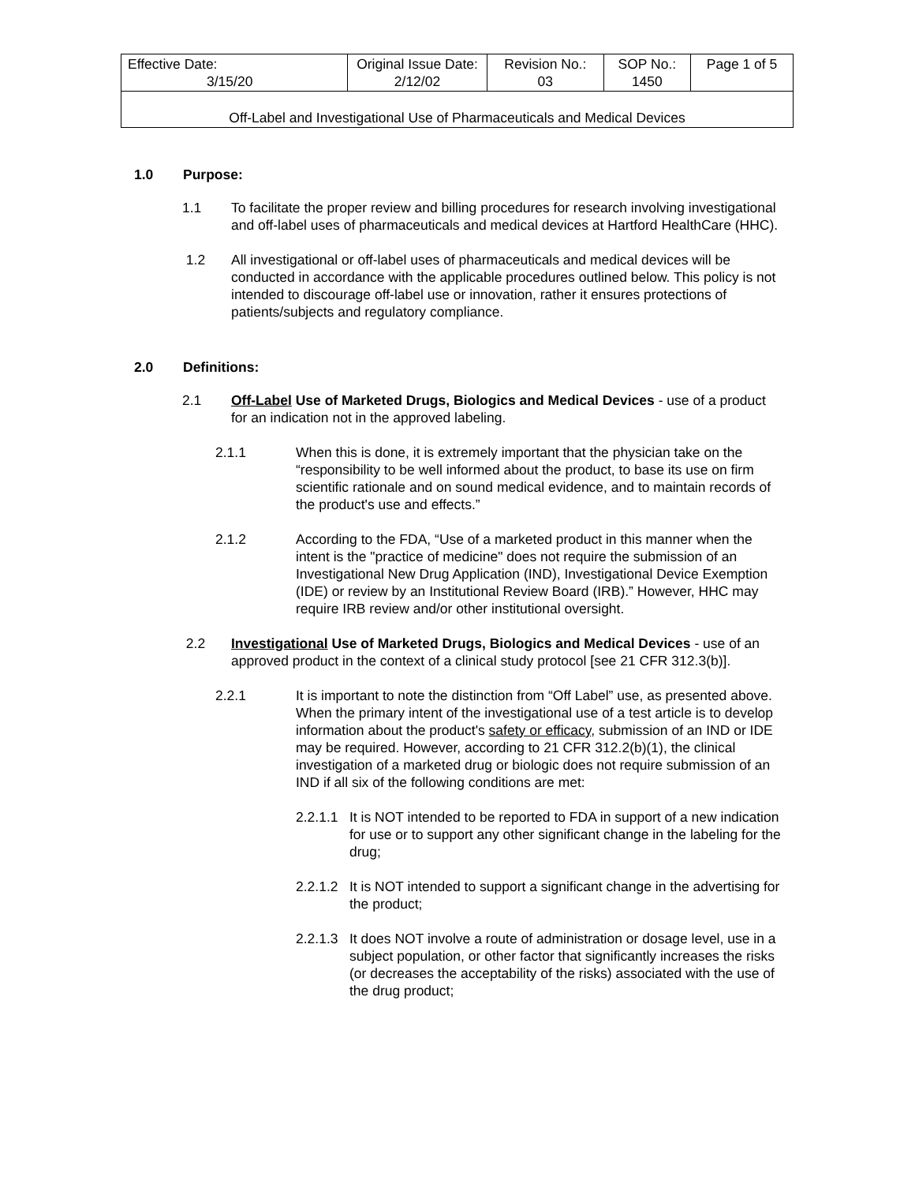| Effective Date: 3/15/20 | Original Issue Date: 2/12/02 | Revision No.: 03 | SOP No.: 1450 | Page 1 of 5 |
| Off-Label and Investigational Use of Pharmaceuticals and Medical Devices | | | | |
1.0 Purpose:
1.1 To facilitate the proper review and billing procedures for research involving investigational and off-label uses of pharmaceuticals and medical devices at Hartford HealthCare (HHC).
1.2 All investigational or off-label uses of pharmaceuticals and medical devices will be conducted in accordance with the applicable procedures outlined below. This policy is not intended to discourage off-label use or innovation, rather it ensures protections of patients/subjects and regulatory compliance.
2.0 Definitions:
2.1 Off-Label Use of Marketed Drugs, Biologics and Medical Devices - use of a product for an indication not in the approved labeling.
2.1.1 When this is done, it is extremely important that the physician take on the “responsibility to be well informed about the product, to base its use on firm scientific rationale and on sound medical evidence, and to maintain records of the product's use and effects.”
2.1.2 According to the FDA, “Use of a marketed product in this manner when the intent is the "practice of medicine" does not require the submission of an Investigational New Drug Application (IND), Investigational Device Exemption (IDE) or review by an Institutional Review Board (IRB).” However, HHC may require IRB review and/or other institutional oversight.
2.2 Investigational Use of Marketed Drugs, Biologics and Medical Devices - use of an approved product in the context of a clinical study protocol [see 21 CFR 312.3(b)].
2.2.1 It is important to note the distinction from “Off Label” use, as presented above. When the primary intent of the investigational use of a test article is to develop information about the product's safety or efficacy, submission of an IND or IDE may be required. However, according to 21 CFR 312.2(b)(1), the clinical investigation of a marketed drug or biologic does not require submission of an IND if all six of the following conditions are met:
2.2.1.1
It is NOT intended to be reported to FDA in support of a new indication for use or to support any other significant change in the labeling for the drug;
2.2.1.2
It is NOT intended to support a significant change in the advertising for the product;
2.2.1.3
It does NOT involve a route of administration or dosage level, use in a subject population, or other factor that significantly increases the risks (or decreases the acceptability of the risks) associated with the use of the drug product;